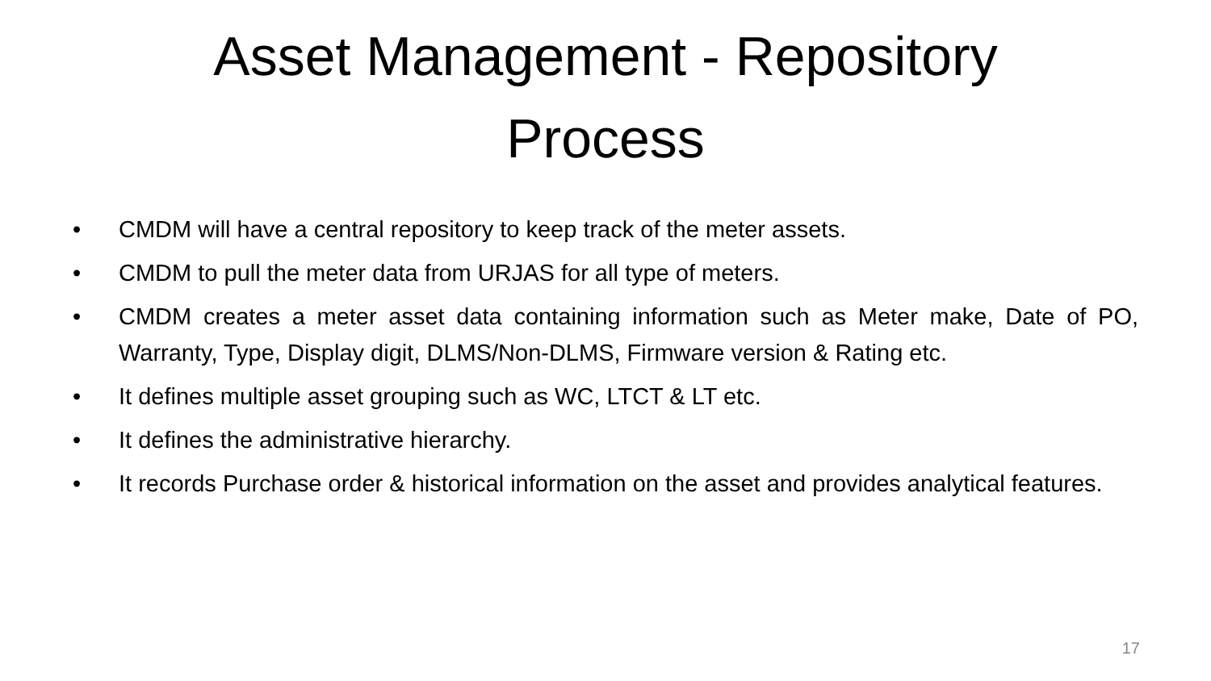Asset Management - Repository
Process
• CMDM will have a central repository to keep track of the meter assets.
• CMDM to pull the meter data from URJAS for all type of meters.
• CMDM creates a meter asset data containing information such as Meter make, Date of PO, Warranty, Type, Display digit, DLMS/Non-DLMS, Firmware version & Rating etc.
• It defines multiple asset grouping such as WC, LTCT & LT etc.
• It defines the administrative hierarchy.
• It records Purchase order & historical information on the asset and provides analytical features.
17